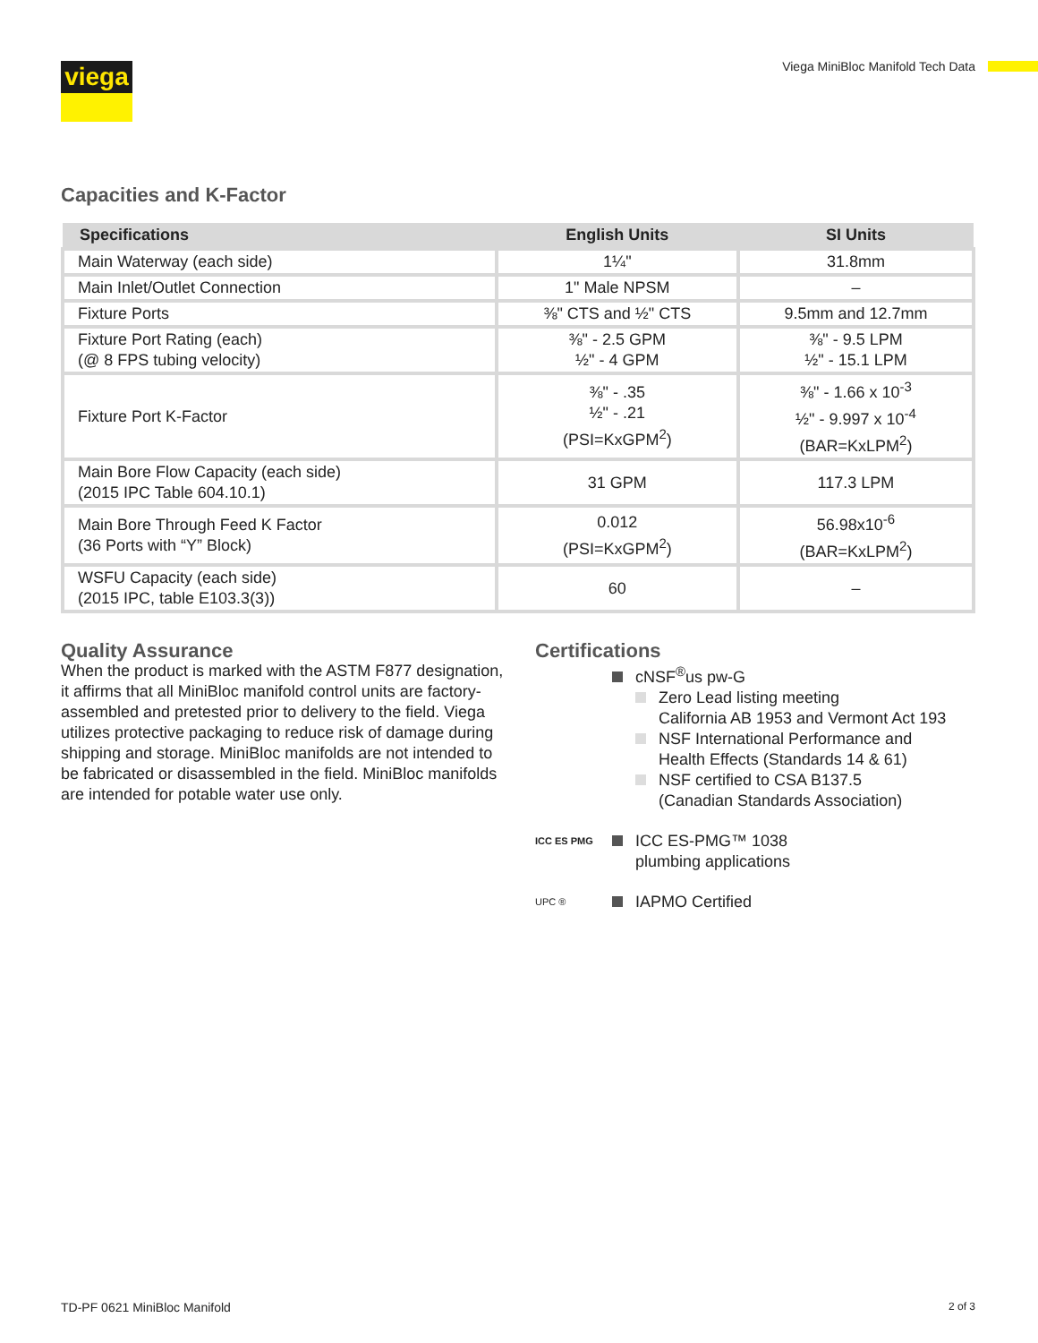viega
Viega MiniBloc Manifold Tech Data
Capacities and K-Factor
| Specifications | English Units | SI Units |
| --- | --- | --- |
| Main Waterway (each side) | 1¼" | 31.8mm |
| Main Inlet/Outlet Connection | 1" Male NPSM | – |
| Fixture Ports | ⅜" CTS and ½" CTS | 9.5mm and 12.7mm |
| Fixture Port Rating (each) (@ 8 FPS tubing velocity) | ⅜" - 2.5 GPM ½" - 4 GPM | ⅜" - 9.5 LPM ½" - 15.1 LPM |
| Fixture Port K-Factor | ⅜" - .35 ½" - .21 (PSI=KxGPM<sup>2</sup>) | ⅜" - 1.66 x 10<sup>-3</sup> ½" - 9.997 x 10<sup>-4</sup> (BAR=KxLPM<sup>2</sup>) |
| Main Bore Flow Capacity (each side) (2015 IPC Table 604.10.1) | 31 GPM | 117.3 LPM |
| Main Bore Through Feed K Factor (36 Ports with “Y” Block) | 0.012 (PSI=KxGPM<sup>2</sup>) | 56.98x10<sup>-6</sup> (BAR=KxLPM<sup>2</sup>) |
| WSFU Capacity (each side) (2015 IPC, table E103.3(3)) | 60 | – |
Quality Assurance
When the product is marked with the ASTM F877 designation, it affirms that all MiniBloc manifold control units are factory-assembled and pretested prior to delivery to the field. Viega utilizes protective packaging to reduce risk of damage during shipping and storage. MiniBloc manifolds are not intended to be fabricated or disassembled in the field. MiniBloc manifolds are intended for potable water use only.
Certifications
cNSF<sup>®</sup>us pw-G
Zero Lead listing meeting
California AB 1953 and Vermont Act 193
NSF International Performance and
Health Effects (Standards 14 & 61)
NSF certified to CSA B137.5
(Canadian Standards Association)
ICC ES PMG
ICC ES-PMG™ 1038
plumbing applications
UPC ®
IAPMO Certified
TD-PF 0621 MiniBloc Manifold 2 of 3